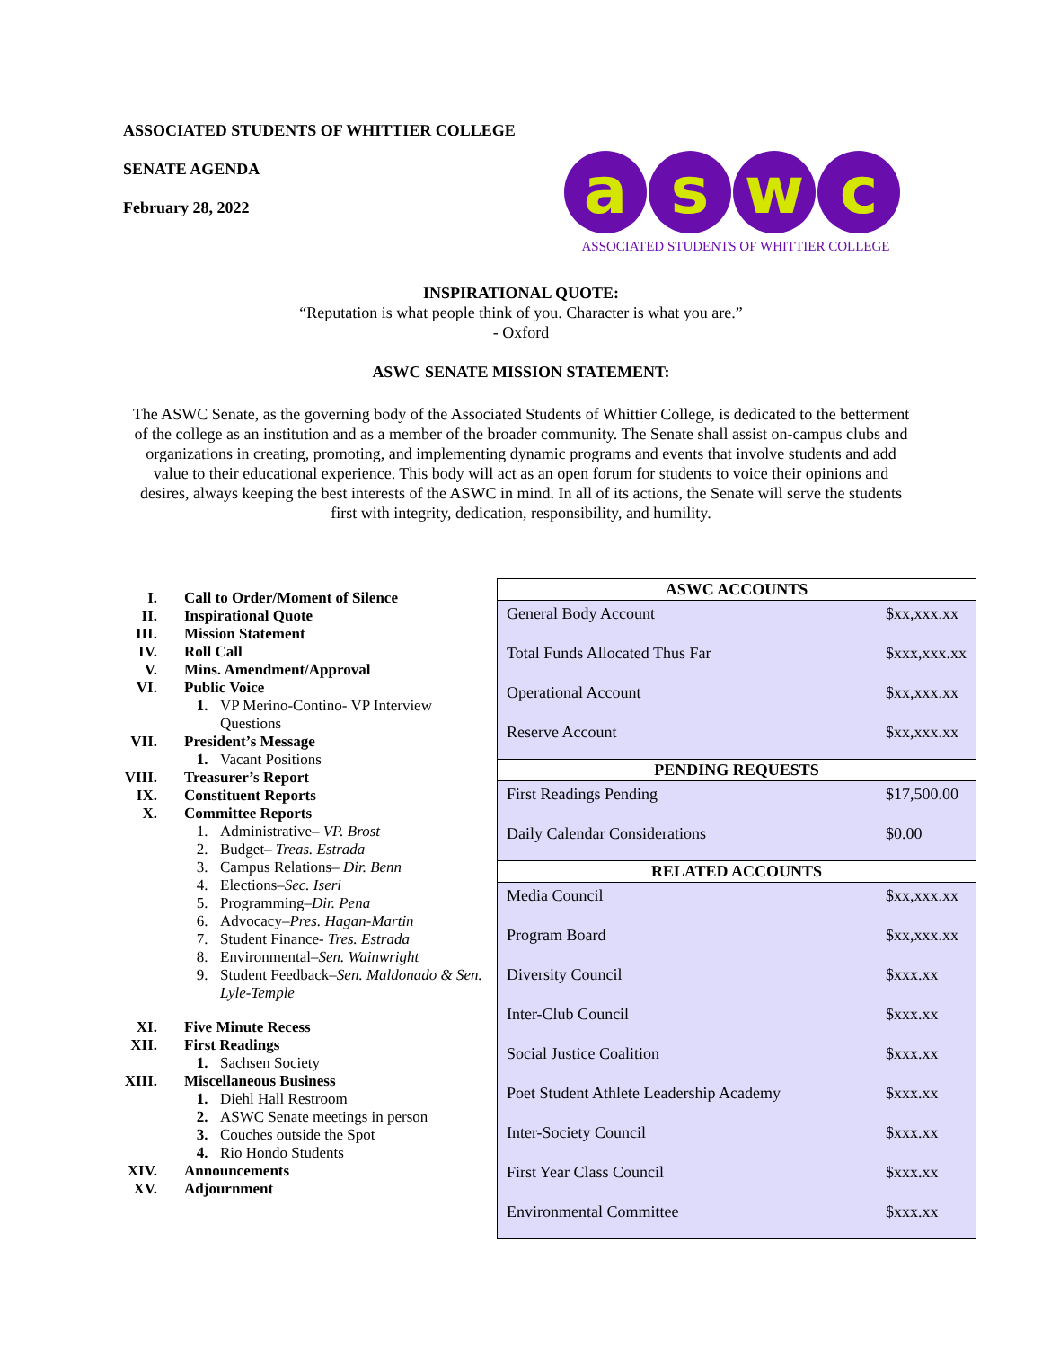ASSOCIATED STUDENTS OF WHITTIER COLLEGE
SENATE AGENDA
February 28, 2022
a s w c
ASSOCIATED STUDENTS OF WHITTIER COLLEGE
INSPIRATIONAL QUOTE:
“Reputation is what people think of you. Character is what you are.”
- Oxford
ASWC SENATE MISSION STATEMENT:
The ASWC Senate, as the governing body of the Associated Students of Whittier College, is dedicated to the betterment of the college as an institution and as a member of the broader community. The Senate shall assist on-campus clubs and organizations in creating, promoting, and implementing dynamic programs and events that involve students and add value to their educational experience. This body will act as an open forum for students to voice their opinions and desires, always keeping the best interests of the ASWC in mind. In all of its actions, the Senate will serve the students first with integrity, dedication, responsibility, and humility.
| I. | Call to Order/Moment of Silence | |
| II. | Inspirational Quote | |
| III. | Mission Statement | |
| IV. | Roll Call | |
| V. | Mins. Amendment/Approval | |
| VI. | Public Voice | |
| | 1. | VP Merino-Contino- VP Interview Questions |
| VII. | President’s Message | |
| | 1. | Vacant Positions |
| VIII. | Treasurer’s Report | |
| IX. | Constituent Reports | |
| X. | Committee Reports | |
| | 1. | Administrative– VP. Brost |
| | 2. | Budget– Treas. Estrada |
| | 3. | Campus Relations– Dir. Benn |
| | 4. | Elections– Sec. Iseri |
| | 5. | Programming– Dir. Pena |
| | 6. | Advocacy– Pres. Hagan-Martin |
| | 7. | Student Finance- Tres. Estrada |
| | 8. | Environmental– Sen. Wainwright |
| | 9. | Student Feedback– Sen. Maldonado & Sen. Lyle-Temple |
| XI. | Five Minute Recess | |
| XII. | First Readings | |
| | 1. | Sachsen Society |
| XIII. | Miscellaneous Business | |
| | 1. | Diehl Hall Restroom |
| | 2. | ASWC Senate meetings in person |
| | 3. | Couches outside the Spot |
| | 4. | Rio Hondo Students |
| XIV. | Announcements | |
| XV. | Adjournment | |
| ASWC ACCOUNTS | |
| --- | --- |
| General Body Account | $xx,xxx.xx |
| Total Funds Allocated Thus Far | $xxx,xxx.xx |
| Operational Account | $xx,xxx.xx |
| Reserve Account | $xx,xxx.xx |
| PENDING REQUESTS | |
| First Readings Pending | $17,500.00 |
| Daily Calendar Considerations | $0.00 |
| RELATED ACCOUNTS | |
| Media Council | $xx,xxx.xx |
| Program Board | $xx,xxx.xx |
| Diversity Council | $xxx.xx |
| Inter-Club Council | $xxx.xx |
| Social Justice Coalition | $xxx.xx |
| Poet Student Athlete Leadership Academy | $xxx.xx |
| Inter-Society Council | $xxx.xx |
| First Year Class Council | $xxx.xx |
| Environmental Committee | $xxx.xx |